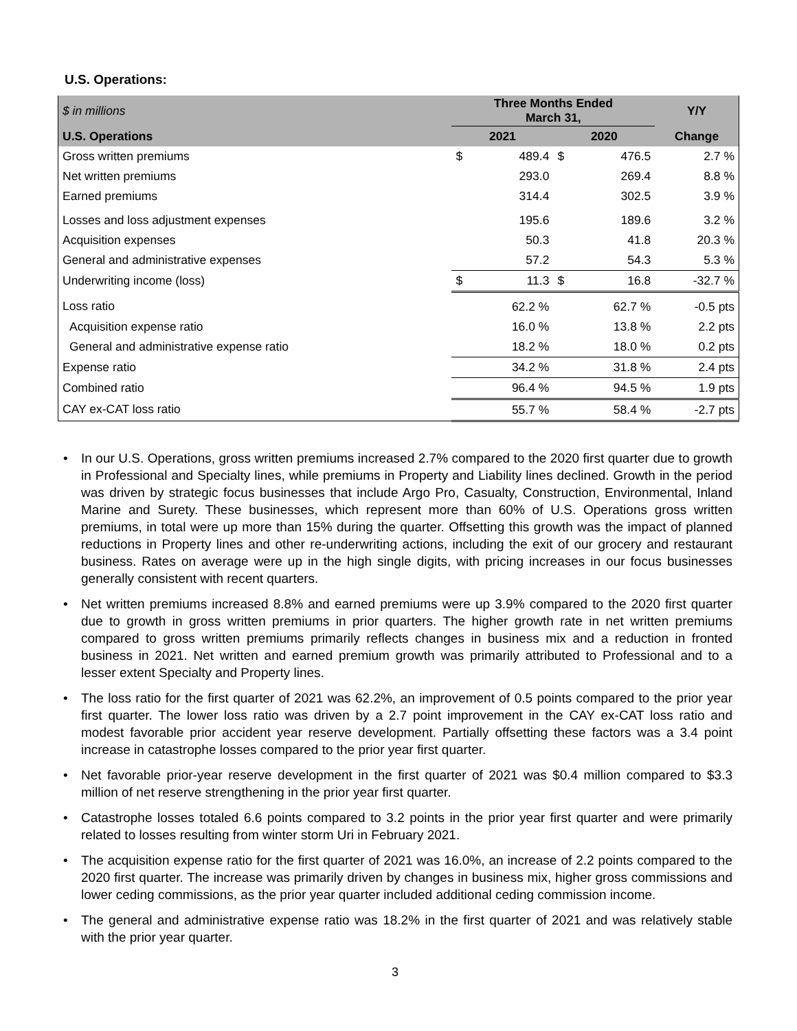U.S. Operations:
| $ in millions | Three Months Ended March 31, | | | | Y/Y |
| --- | --- | --- | --- | --- | --- |
| U.S. Operations | 2021 | | 2020 | | Change |
| Gross written premiums | $ | 489.4 | $ | 476.5 | 2.7 % |
| Net written premiums | | 293.0 | | 269.4 | 8.8 % |
| Earned premiums | | 314.4 | | 302.5 | 3.9 % |
| Losses and loss adjustment expenses | | 195.6 | | 189.6 | 3.2 % |
| Acquisition expenses | | 50.3 | | 41.8 | 20.3 % |
| General and administrative expenses | | 57.2 | | 54.3 | 5.3 % |
| Underwriting income (loss) | $ | 11.3 | $ | 16.8 | -32.7 % |
| Loss ratio | | 62.2 % | | 62.7 % | -0.5 pts |
| Acquisition expense ratio | | 16.0 % | | 13.8 % | 2.2 pts |
| General and administrative expense ratio | | 18.2 % | | 18.0 % | 0.2 pts |
| Expense ratio | | 34.2 % | | 31.8 % | 2.4 pts |
| Combined ratio | | 96.4 % | | 94.5 % | 1.9 pts |
| CAY ex-CAT loss ratio | | 55.7 % | | 58.4 % | -2.7 pts |
• In our U.S. Operations, gross written premiums increased 2.7% compared to the 2020 first quarter due to growth in Professional and Specialty lines, while premiums in Property and Liability lines declined. Growth in the period was driven by strategic focus businesses that include Argo Pro, Casualty, Construction, Environmental, Inland Marine and Surety. These businesses, which represent more than 60% of U.S. Operations gross written premiums, in total were up more than 15% during the quarter. Offsetting this growth was the impact of planned reductions in Property lines and other re-underwriting actions, including the exit of our grocery and restaurant business. Rates on average were up in the high single digits, with pricing increases in our focus businesses generally consistent with recent quarters.
• Net written premiums increased 8.8% and earned premiums were up 3.9% compared to the 2020 first quarter due to growth in gross written premiums in prior quarters. The higher growth rate in net written premiums compared to gross written premiums primarily reflects changes in business mix and a reduction in fronted business in 2021. Net written and earned premium growth was primarily attributed to Professional and to a lesser extent Specialty and Property lines.
• The loss ratio for the first quarter of 2021 was 62.2%, an improvement of 0.5 points compared to the prior year first quarter. The lower loss ratio was driven by a 2.7 point improvement in the CAY ex-CAT loss ratio and modest favorable prior accident year reserve development. Partially offsetting these factors was a 3.4 point increase in catastrophe losses compared to the prior year first quarter.
• Net favorable prior-year reserve development in the first quarter of 2021 was $0.4 million compared to $3.3 million of net reserve strengthening in the prior year first quarter.
• Catastrophe losses totaled 6.6 points compared to 3.2 points in the prior year first quarter and were primarily related to losses resulting from winter storm Uri in February 2021.
• The acquisition expense ratio for the first quarter of 2021 was 16.0%, an increase of 2.2 points compared to the 2020 first quarter. The increase was primarily driven by changes in business mix, higher gross commissions and lower ceding commissions, as the prior year quarter included additional ceding commission income.
• The general and administrative expense ratio was 18.2% in the first quarter of 2021 and was relatively stable with the prior year quarter.
3